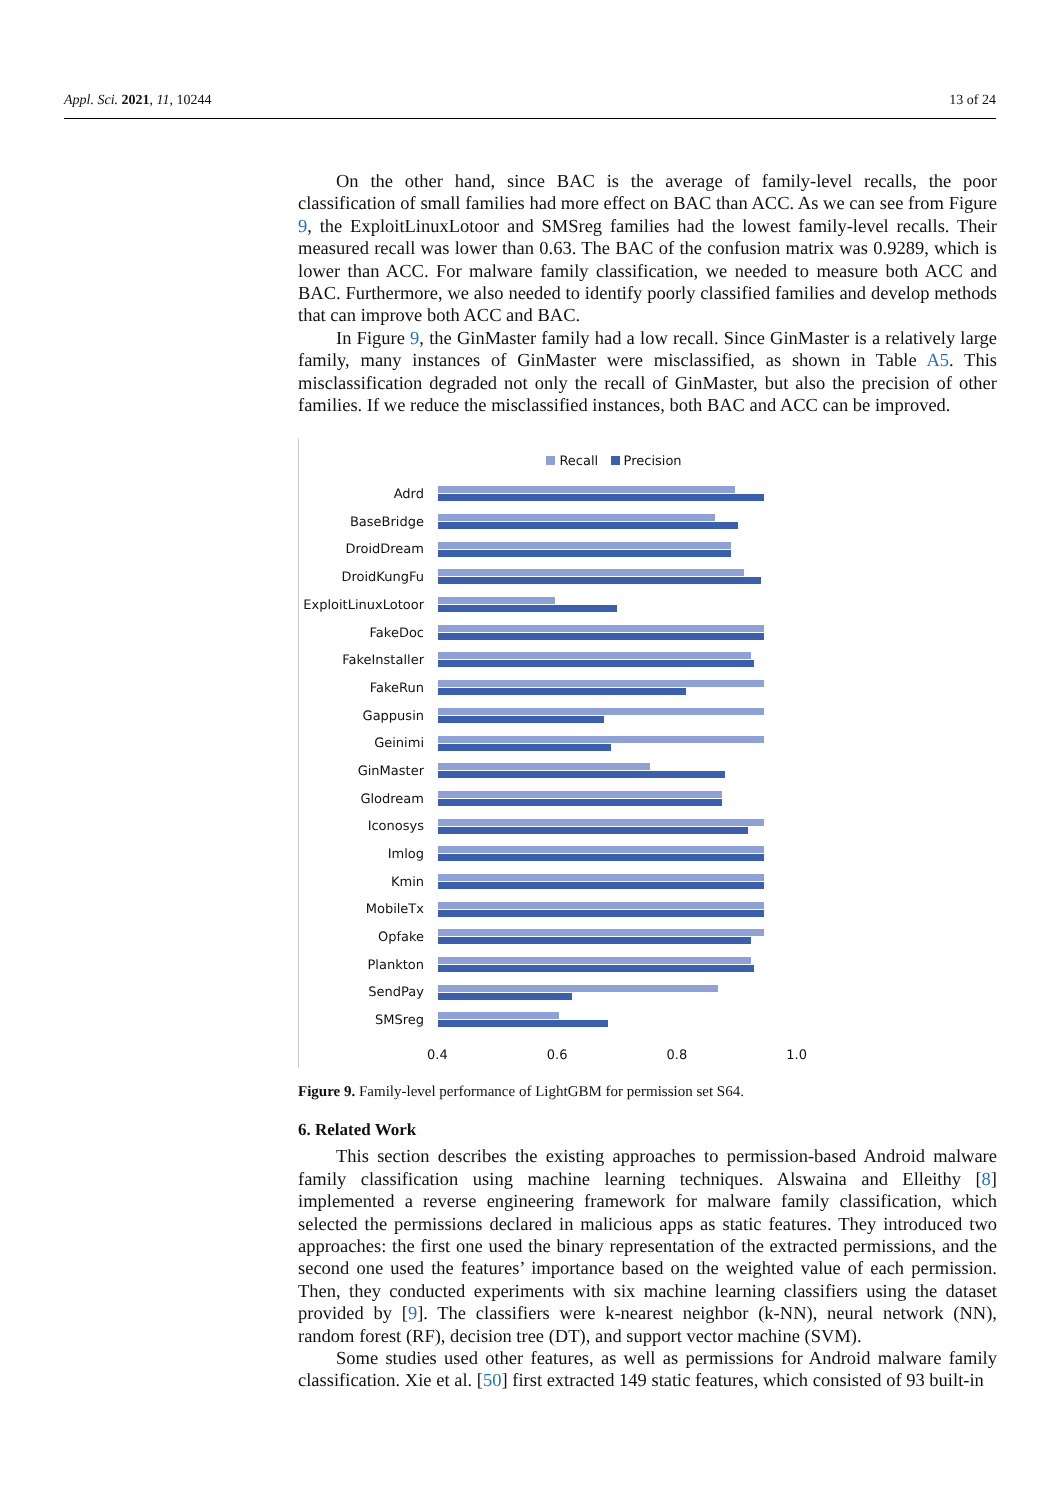Appl. Sci. 2021, 11, 10244 13 of 24
On the other hand, since BAC is the average of family-level recalls, the poor classification of small families had more effect on BAC than ACC. As we can see from Figure 9, the ExploitLinuxLotoor and SMSreg families had the lowest family-level recalls. Their measured recall was lower than 0.63. The BAC of the confusion matrix was 0.9289, which is lower than ACC. For malware family classification, we needed to measure both ACC and BAC. Furthermore, we also needed to identify poorly classified families and develop methods that can improve both ACC and BAC.
In Figure 9, the GinMaster family had a low recall. Since GinMaster is a relatively large family, many instances of GinMaster were misclassified, as shown in Table A5. This misclassification degraded not only the recall of GinMaster, but also the precision of other families. If we reduce the misclassified instances, both BAC and ACC can be improved.
Recall Precision
Adrd
BaseBridge
DroidDream
DroidKungFu
ExploitLinuxLotoor
FakeDoc
FakeInstaller
FakeRun
Gappusin
Geinimi
GinMaster
Glodream
Iconosys
Imlog
Kmin
MobileTx
Opfake
Plankton
SendPay
SMSreg
0.4 0.6 0.8 1.0
Figure 9. Family-level performance of LightGBM for permission set S64.
6. Related Work
This section describes the existing approaches to permission-based Android malware family classification using machine learning techniques. Alswaina and Elleithy [8] implemented a reverse engineering framework for malware family classification, which selected the permissions declared in malicious apps as static features. They introduced two approaches: the first one used the binary representation of the extracted permissions, and the second one used the features’ importance based on the weighted value of each permission. Then, they conducted experiments with six machine learning classifiers using the dataset provided by [9]. The classifiers were k-nearest neighbor (k-NN), neural network (NN), random forest (RF), decision tree (DT), and support vector machine (SVM).
Some studies used other features, as well as permissions for Android malware family classification. Xie et al. [50] first extracted 149 static features, which consisted of 93 built-in